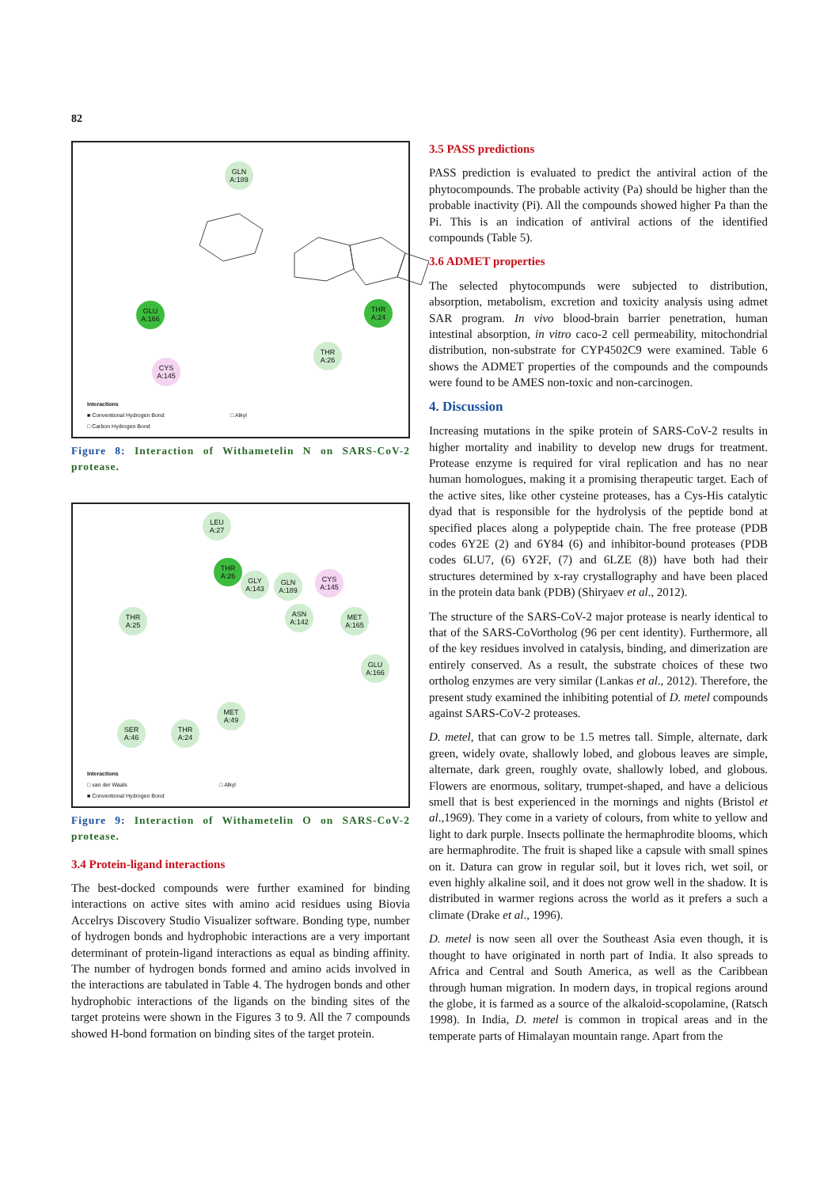82
GLN A:189
GLU A:166
THR A:24
THR A:26
CYS A:145
Interactions
■ Conventional Hydrogen Bond □ Alkyl
□ Carbon Hydrogen Bond
Figure 8: Interaction of Withametelin N on SARS-CoV-2 protease.
LEU A:27
THR A:26
GLY A:143
GLN A:189
CYS A:145
THR A:25
ASN A:142
MET A:165
GLU A:166
MET A:49
SER A:46
THR A:24
Interactions
□ van der Waals □ Alkyl
■ Conventional Hydrogen Bond
Figure 9: Interaction of Withametelin O on SARS-CoV-2 protease.
3.4 Protein-ligand interactions
The best-docked compounds were further examined for binding interactions on active sites with amino acid residues using Biovia Accelrys Discovery Studio Visualizer software. Bonding type, number of hydrogen bonds and hydrophobic interactions are a very important determinant of protein-ligand interactions as equal as binding affinity. The number of hydrogen bonds formed and amino acids involved in the interactions are tabulated in Table 4. The hydrogen bonds and other hydrophobic interactions of the ligands on the binding sites of the target proteins were shown in the Figures 3 to 9. All the 7 compounds showed H-bond formation on binding sites of the target protein.
3.5 PASS predictions
PASS prediction is evaluated to predict the antiviral action of the phytocompounds. The probable activity (Pa) should be higher than the probable inactivity (Pi). All the compounds showed higher Pa than the Pi. This is an indication of antiviral actions of the identified compounds (Table 5).
3.6 ADMET properties
The selected phytocompunds were subjected to distribution, absorption, metabolism, excretion and toxicity analysis using admet SAR program. In vivo blood-brain barrier penetration, human intestinal absorption, in vitro caco-2 cell permeability, mitochondrial distribution, non-substrate for CYP4502C9 were examined. Table 6 shows the ADMET properties of the compounds and the compounds were found to be AMES non-toxic and non-carcinogen.
4. Discussion
Increasing mutations in the spike protein of SARS-CoV-2 results in higher mortality and inability to develop new drugs for treatment. Protease enzyme is required for viral replication and has no near human homologues, making it a promising therapeutic target. Each of the active sites, like other cysteine proteases, has a Cys-His catalytic dyad that is responsible for the hydrolysis of the peptide bond at specified places along a polypeptide chain. The free protease (PDB codes 6Y2E (2) and 6Y84 (6) and inhibitor-bound proteases (PDB codes 6LU7, (6) 6Y2F, (7) and 6LZE (8)) have both had their structures determined by x-ray crystallography and have been placed in the protein data bank (PDB) (Shiryaev et al., 2012).
The structure of the SARS-CoV-2 major protease is nearly identical to that of the SARS-CoVortholog (96 per cent identity). Furthermore, all of the key residues involved in catalysis, binding, and dimerization are entirely conserved. As a result, the substrate choices of these two ortholog enzymes are very similar (Lankas et al., 2012). Therefore, the present study examined the inhibiting potential of D. metel compounds against SARS-CoV-2 proteases.
D. metel, that can grow to be 1.5 metres tall. Simple, alternate, dark green, widely ovate, shallowly lobed, and globous leaves are simple, alternate, dark green, roughly ovate, shallowly lobed, and globous. Flowers are enormous, solitary, trumpet-shaped, and have a delicious smell that is best experienced in the mornings and nights (Bristol et al.,1969). They come in a variety of colours, from white to yellow and light to dark purple. Insects pollinate the hermaphrodite blooms, which are hermaphrodite. The fruit is shaped like a capsule with small spines on it. Datura can grow in regular soil, but it loves rich, wet soil, or even highly alkaline soil, and it does not grow well in the shadow. It is distributed in warmer regions across the world as it prefers a such a climate (Drake et al., 1996).
D. metel is now seen all over the Southeast Asia even though, it is thought to have originated in north part of India. It also spreads to Africa and Central and South America, as well as the Caribbean through human migration. In modern days, in tropical regions around the globe, it is farmed as a source of the alkaloid-scopolamine, (Ratsch 1998). In India, D. metel is common in tropical areas and in the temperate parts of Himalayan mountain range. Apart from the